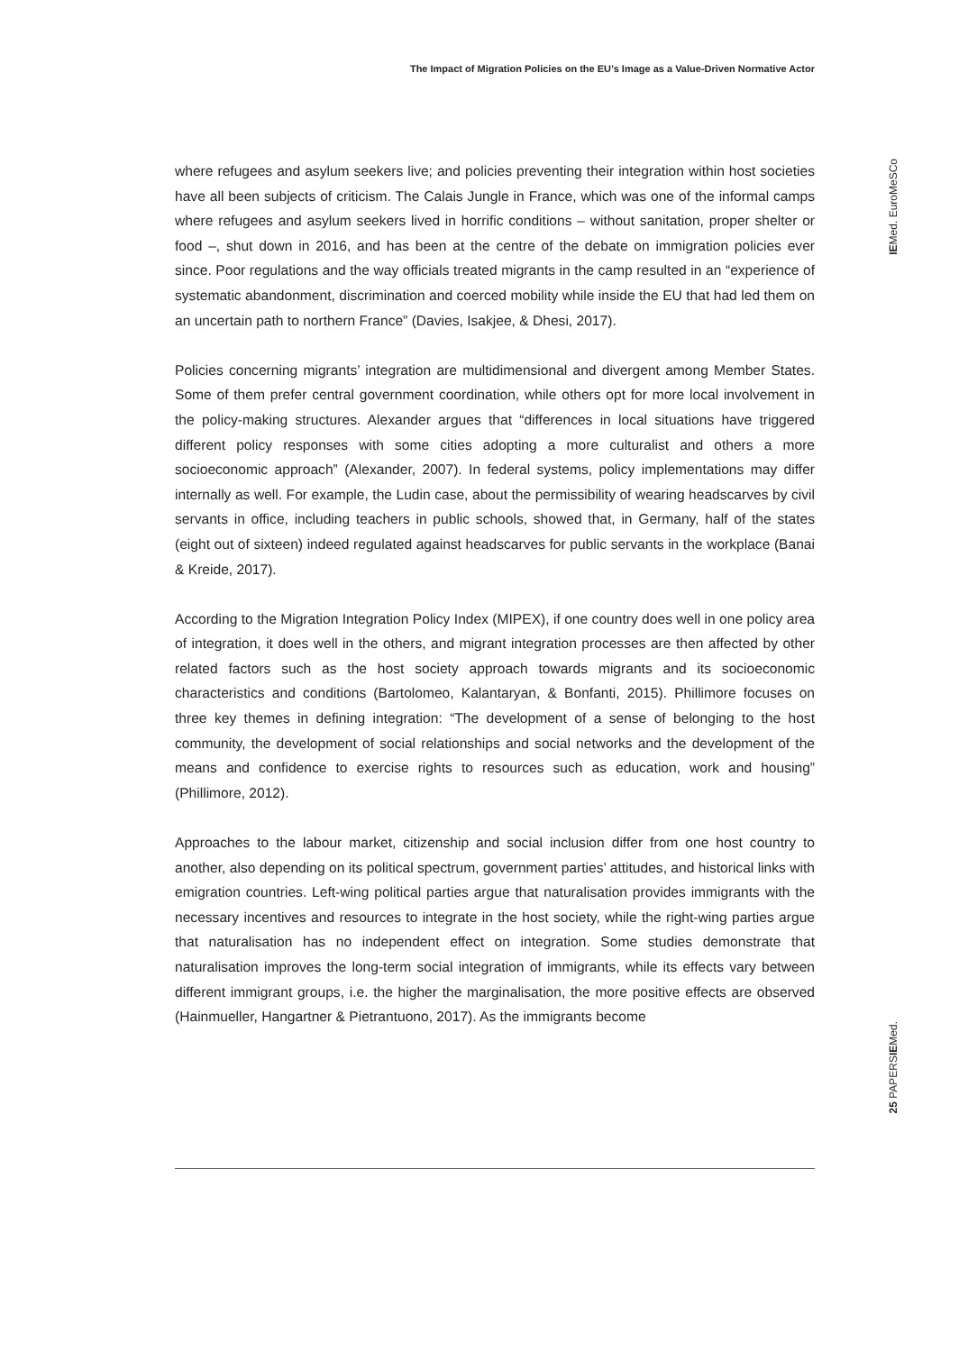The Impact of Migration Policies on the EU’s Image as a Value-Driven Normative Actor
where refugees and asylum seekers live; and policies preventing their integration within host societies have all been subjects of criticism. The Calais Jungle in France, which was one of the informal camps where refugees and asylum seekers lived in horrific conditions – without sanitation, proper shelter or food –, shut down in 2016, and has been at the centre of the debate on immigration policies ever since. Poor regulations and the way officials treated migrants in the camp resulted in an “experience of systematic abandonment, discrimination and coerced mobility while inside the EU that had led them on an uncertain path to northern France” (Davies, Isakjee, & Dhesi, 2017).
Policies concerning migrants’ integration are multidimensional and divergent among Member States. Some of them prefer central government coordination, while others opt for more local involvement in the policy-making structures. Alexander argues that “differences in local situations have triggered different policy responses with some cities adopting a more culturalist and others a more socioeconomic approach” (Alexander, 2007). In federal systems, policy implementations may differ internally as well. For example, the Ludin case, about the permissibility of wearing headscarves by civil servants in office, including teachers in public schools, showed that, in Germany, half of the states (eight out of sixteen) indeed regulated against headscarves for public servants in the workplace (Banai & Kreide, 2017).
According to the Migration Integration Policy Index (MIPEX), if one country does well in one policy area of integration, it does well in the others, and migrant integration processes are then affected by other related factors such as the host society approach towards migrants and its socioeconomic characteristics and conditions (Bartolomeo, Kalantaryan, & Bonfanti, 2015). Phillimore focuses on three key themes in defining integration: “The development of a sense of belonging to the host community, the development of social relationships and social networks and the development of the means and confidence to exercise rights to resources such as education, work and housing” (Phillimore, 2012).
Approaches to the labour market, citizenship and social inclusion differ from one host country to another, also depending on its political spectrum, government parties’ attitudes, and historical links with emigration countries. Left-wing political parties argue that naturalisation provides immigrants with the necessary incentives and resources to integrate in the host society, while the right-wing parties argue that naturalisation has no independent effect on integration. Some studies demonstrate that naturalisation improves the long-term social integration of immigrants, while its effects vary between different immigrant groups, i.e. the higher the marginalisation, the more positive effects are observed (Hainmueller, Hangartner & Pietrantuono, 2017). As the immigrants become
IEMed. EuroMeSCo
25 PAPERSIEMed.